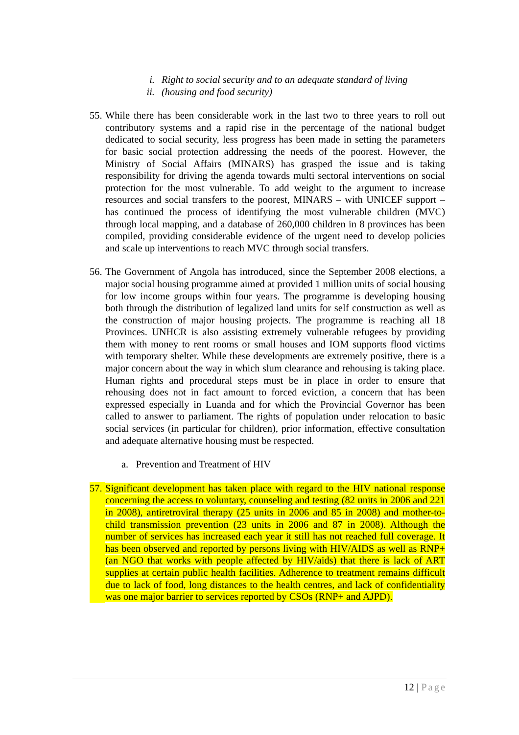i. Right to social security and to an adequate standard of living
ii. (housing and food security)
55. While there has been considerable work in the last two to three years to roll out contributory systems and a rapid rise in the percentage of the national budget dedicated to social security, less progress has been made in setting the parameters for basic social protection addressing the needs of the poorest. However, the Ministry of Social Affairs (MINARS) has grasped the issue and is taking responsibility for driving the agenda towards multi sectoral interventions on social protection for the most vulnerable. To add weight to the argument to increase resources and social transfers to the poorest, MINARS – with UNICEF support – has continued the process of identifying the most vulnerable children (MVC) through local mapping, and a database of 260,000 children in 8 provinces has been compiled, providing considerable evidence of the urgent need to develop policies and scale up interventions to reach MVC through social transfers.
56. The Government of Angola has introduced, since the September 2008 elections, a major social housing programme aimed at provided 1 million units of social housing for low income groups within four years. The programme is developing housing both through the distribution of legalized land units for self construction as well as the construction of major housing projects. The programme is reaching all 18 Provinces. UNHCR is also assisting extremely vulnerable refugees by providing them with money to rent rooms or small houses and IOM supports flood victims with temporary shelter. While these developments are extremely positive, there is a major concern about the way in which slum clearance and rehousing is taking place. Human rights and procedural steps must be in place in order to ensure that rehousing does not in fact amount to forced eviction, a concern that has been expressed especially in Luanda and for which the Provincial Governor has been called to answer to parliament. The rights of population under relocation to basic social services (in particular for children), prior information, effective consultation and adequate alternative housing must be respected.
a. Prevention and Treatment of HIV
57. Significant development has taken place with regard to the HIV national response concerning the access to voluntary, counseling and testing (82 units in 2006 and 221 in 2008), antiretroviral therapy (25 units in 2006 and 85 in 2008) and mother-to-child transmission prevention (23 units in 2006 and 87 in 2008). Although the number of services has increased each year it still has not reached full coverage. It has been observed and reported by persons living with HIV/AIDS as well as RNP+ (an NGO that works with people affected by HIV/aids) that there is lack of ART supplies at certain public health facilities. Adherence to treatment remains difficult due to lack of food, long distances to the health centres, and lack of confidentiality was one major barrier to services reported by CSOs (RNP+ and AJPD).
12 | Page